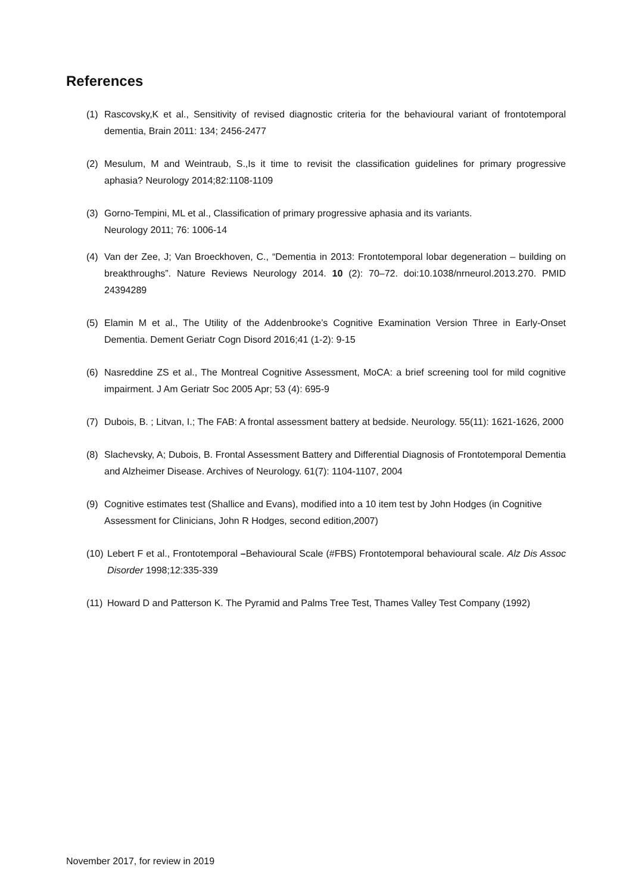References
(1) Rascovsky,K et al., Sensitivity of revised diagnostic criteria for the behavioural variant of frontotemporal dementia, Brain 2011: 134; 2456-2477
(2) Mesulum, M and Weintraub, S.,Is it time to revisit the classification guidelines for primary progressive aphasia? Neurology 2014;82:1108-1109
(3) Gorno-Tempini, ML et al., Classification of primary progressive aphasia and its variants.
Neurology 2011; 76: 1006-14
(4) Van der Zee, J; Van Broeckhoven, C., “Dementia in 2013: Frontotemporal lobar degeneration – building on breakthroughs”. Nature Reviews Neurology 2014. 10 (2): 70–72. doi:10.1038/nrneurol.2013.270. PMID 24394289
(5) Elamin M et al., The Utility of the Addenbrooke’s Cognitive Examination Version Three in Early-Onset Dementia. Dement Geriatr Cogn Disord 2016;41 (1-2): 9-15
(6) Nasreddine ZS et al., The Montreal Cognitive Assessment, MoCA: a brief screening tool for mild cognitive impairment. J Am Geriatr Soc 2005 Apr; 53 (4): 695-9
(7) Dubois, B. ; Litvan, I.; The FAB: A frontal assessment battery at bedside. Neurology. 55(11): 1621-1626, 2000
(8) Slachevsky, A; Dubois, B. Frontal Assessment Battery and Differential Diagnosis of Frontotemporal Dementia and Alzheimer Disease. Archives of Neurology. 61(7): 1104-1107, 2004
(9) Cognitive estimates test (Shallice and Evans), modified into a 10 item test by John Hodges (in Cognitive Assessment for Clinicians, John R Hodges, second edition,2007)
(10) Lebert F et al., Frontotemporal –Behavioural Scale (#FBS) Frontotemporal behavioural scale. Alz Dis Assoc Disorder 1998;12:335-339
(11) Howard D and Patterson K. The Pyramid and Palms Tree Test, Thames Valley Test Company (1992)
November 2017, for review in 2019